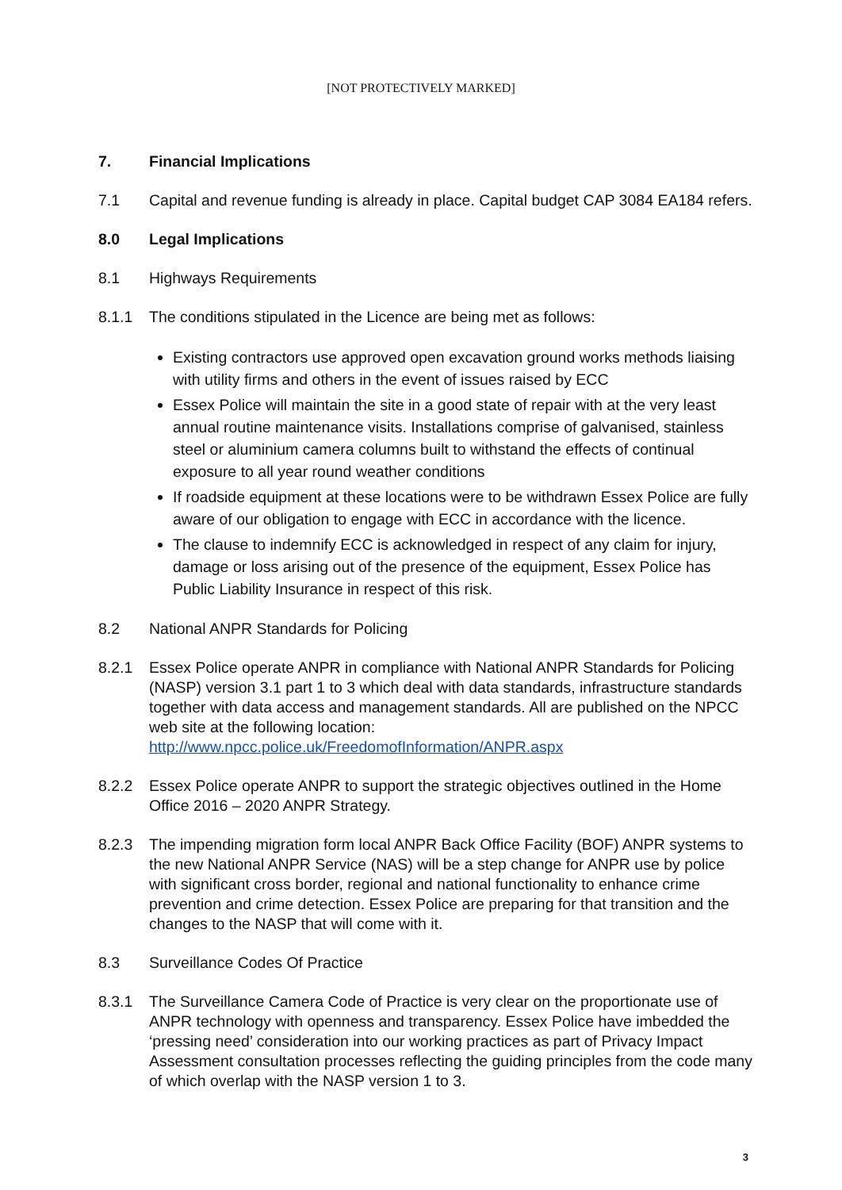[NOT PROTECTIVELY MARKED]
7. Financial Implications
7.1 Capital and revenue funding is already in place. Capital budget CAP 3084 EA184 refers.
8.0 Legal Implications
8.1 Highways Requirements
8.1.1 The conditions stipulated in the Licence are being met as follows:
Existing contractors use approved open excavation ground works methods liaising with utility firms and others in the event of issues raised by ECC
Essex Police will maintain the site in a good state of repair with at the very least annual routine maintenance visits. Installations comprise of galvanised, stainless steel or aluminium camera columns built to withstand the effects of continual exposure to all year round weather conditions
If roadside equipment at these locations were to be withdrawn Essex Police are fully aware of our obligation to engage with ECC in accordance with the licence.
The clause to indemnify ECC is acknowledged in respect of any claim for injury, damage or loss arising out of the presence of the equipment, Essex Police has Public Liability Insurance in respect of this risk.
8.2 National ANPR Standards for Policing
8.2.1 Essex Police operate ANPR in compliance with National ANPR Standards for Policing (NASP) version 3.1 part 1 to 3 which deal with data standards, infrastructure standards together with data access and management standards. All are published on the NPCC web site at the following location: http://www.npcc.police.uk/FreedomofInformation/ANPR.aspx
8.2.2 Essex Police operate ANPR to support the strategic objectives outlined in the Home Office 2016 – 2020 ANPR Strategy.
8.2.3 The impending migration form local ANPR Back Office Facility (BOF) ANPR systems to the new National ANPR Service (NAS) will be a step change for ANPR use by police with significant cross border, regional and national functionality to enhance crime prevention and crime detection. Essex Police are preparing for that transition and the changes to the NASP that will come with it.
8.3 Surveillance Codes Of Practice
8.3.1 The Surveillance Camera Code of Practice is very clear on the proportionate use of ANPR technology with openness and transparency. Essex Police have imbedded the ‘pressing need’ consideration into our working practices as part of Privacy Impact Assessment consultation processes reflecting the guiding principles from the code many of which overlap with the NASP version 1 to 3.
3